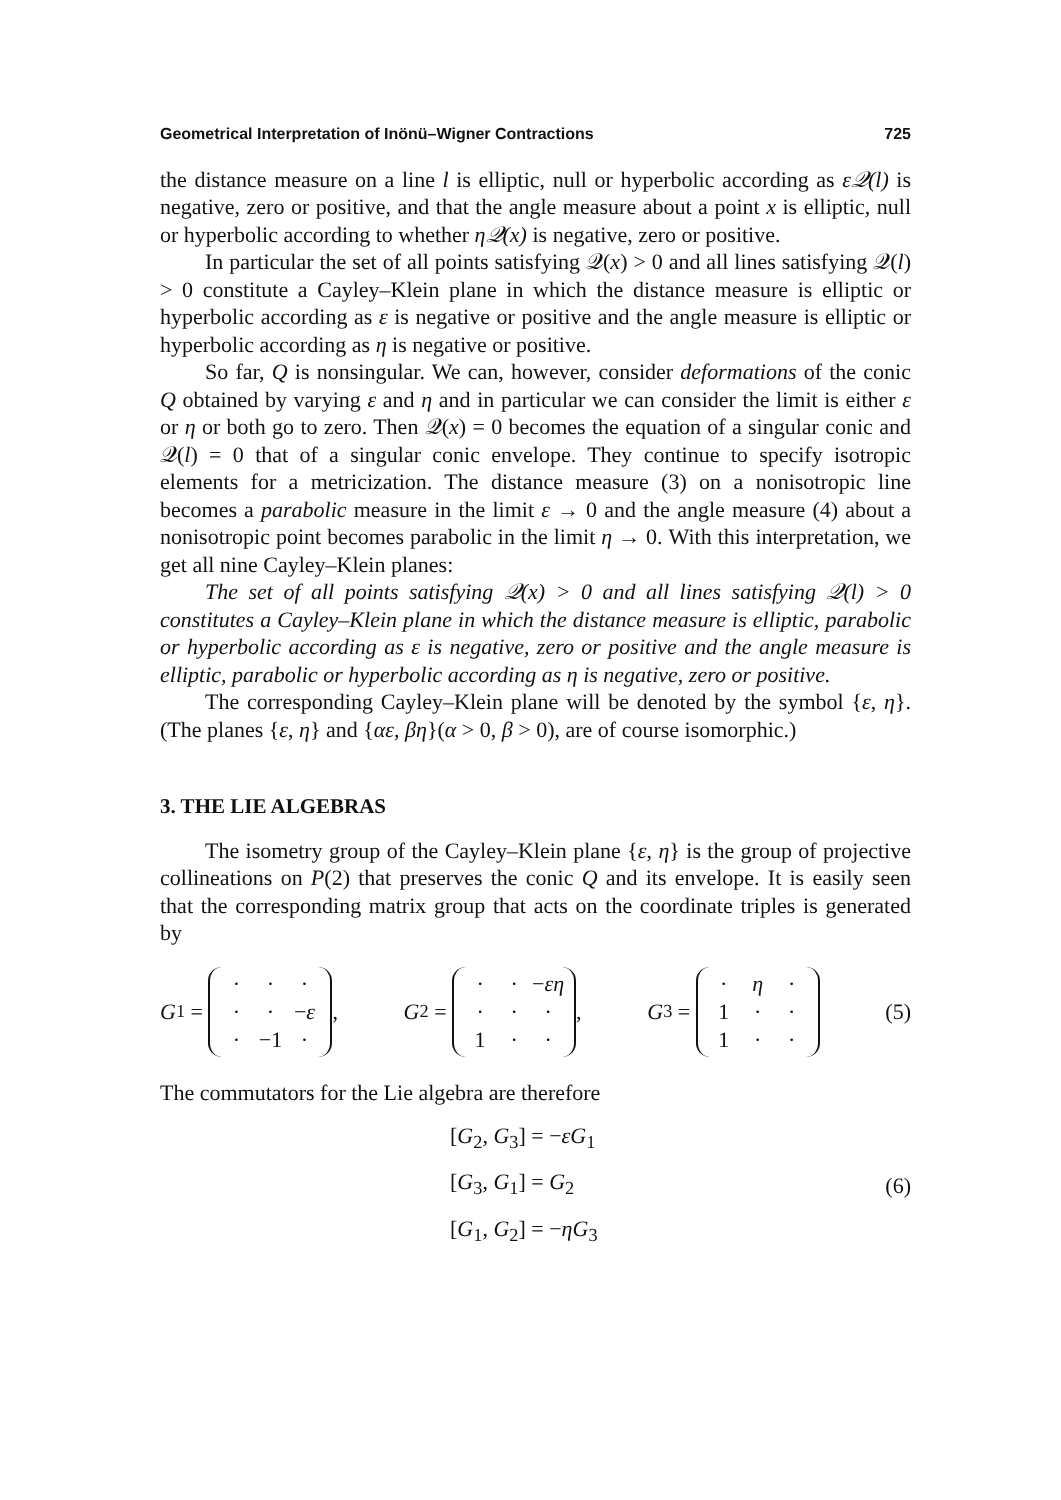Geometrical Interpretation of Inönü–Wigner Contractions 725
the distance measure on a line l is elliptic, null or hyperbolic according as ε𝒬(l) is negative, zero or positive, and that the angle measure about a point x is elliptic, null or hyperbolic according to whether η𝒬(x) is negative, zero or positive.
In particular the set of all points satisfying 𝒬(x) > 0 and all lines satisfying 𝒬(l) > 0 constitute a Cayley–Klein plane in which the distance measure is elliptic or hyperbolic according as ε is negative or positive and the angle measure is elliptic or hyperbolic according as η is negative or positive.
So far, Q is nonsingular. We can, however, consider deformations of the conic Q obtained by varying ε and η and in particular we can consider the limit is either ε or η or both go to zero. Then 𝒬(x) = 0 becomes the equation of a singular conic and 𝒬(l) = 0 that of a singular conic envelope. They continue to specify isotropic elements for a metricization. The distance measure (3) on a nonisotropic line becomes a parabolic measure in the limit ε → 0 and the angle measure (4) about a nonisotropic point becomes parabolic in the limit η → 0. With this interpretation, we get all nine Cayley–Klein planes:
The set of all points satisfying 𝒬(x) > 0 and all lines satisfying 𝒬(l) > 0 constitutes a Cayley–Klein plane in which the distance measure is elliptic, parabolic or hyperbolic according as ε is negative, zero or positive and the angle measure is elliptic, parabolic or hyperbolic according as η is negative, zero or positive.
The corresponding Cayley–Klein plane will be denoted by the symbol {ε, η}. (The planes {ε, η} and {αε, βη}(α > 0, β > 0), are of course isomorphic.)
3. THE LIE ALGEBRAS
The isometry group of the Cayley–Klein plane {ε, η} is the group of projective collineations on P(2) that preserves the conic Q and its envelope. It is easily seen that the corresponding matrix group that acts on the coordinate triples is generated by
G<sub>1</sub> =
| · | · | · |
| · | · | − ε |
| · | −1 | · |
, G<sub>2</sub> =
| · | · | − εη |
| · | · | · |
| 1 | · | · |
, G<sub>3</sub> =
| · | η | · |
| 1 | · | · |
| 1 | · | · |
(5)
The commutators for the Lie algebra are therefore
[G<sub>2</sub>, G<sub>3</sub>] = −εG<sub>1</sub>
[G<sub>3</sub>, G<sub>1</sub>] = G<sub>2</sub>
[G<sub>1</sub>, G<sub>2</sub>] = −ηG<sub>3</sub>
(6)